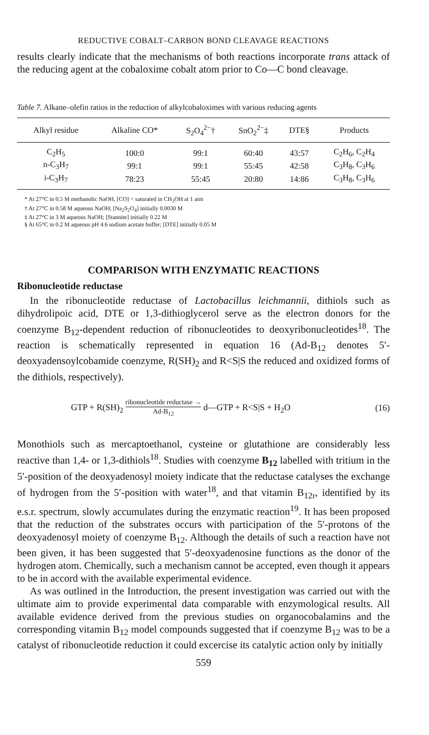REDUCTIVE COBALT–CARBON BOND CLEAVAGE REACTIONS
results clearly indicate that the mechanisms of both reactions incorporate trans attack of the reducing agent at the cobaloxime cobalt atom prior to Co—C bond cleavage.
Table 7. Alkane–olefin ratios in the reduction of alkylcobaloximes with various reducing agents
| Alkyl residue | Alkaline CO* | S<sub>2</sub>O<sub>4</sub><sup>2−</sup>† | SnO<sub>2</sub><sup>2−</sup>‡ | DTE§ | Products |
| --- | --- | --- | --- | --- | --- |
| C<sub>2</sub>H<sub>5</sub> | 100:0 | 99:1 | 60:40 | 43:57 | C<sub>2</sub>H<sub>6</sub>, C<sub>2</sub>H<sub>4</sub> |
| n-C<sub>3</sub>H<sub>7</sub> | 99:1 | 99:1 | 55:45 | 42:58 | C<sub>3</sub>H<sub>8</sub>, C<sub>3</sub>H<sub>6</sub> |
| i-C<sub>3</sub>H<sub>7</sub> | 78:23 | 55:45 | 20:80 | 14:86 | C<sub>3</sub>H<sub>8</sub>, C<sub>3</sub>H<sub>6</sub> |
* At 27°C in 0.5 M methanolic NaOH, [CO] = saturated in CH<sub>3</sub>OH at 1 atm
† At 27°C in 0.58 M aqueous NaOH; [Na<sub>2</sub>S<sub>2</sub>O<sub>4</sub>] initially 0.0030 M
‡ At 27°C in 3 M aqueous NaOH; [Stannite] initially 0.22 M
§ At 65°C in 0.2 M aqueous pH 4.6 sodium acetate buffer; [DTE] initially 0.05 M
COMPARISON WITH ENZYMATIC REACTIONS
Ribonucleotide reductase
In the ribonucleotide reductase of Lactobacillus leichmannii, dithiols such as dihydrolipoic acid, DTE or 1,3-dithioglycerol serve as the electron donors for the coenzyme B<sub>12</sub>-dependent reduction of ribonucleotides to deoxy­ribonucleotides<sup>18</sup>. The reaction is schematically represented in equation 16 (Ad-B<sub>12</sub> denotes 5′-deoxyadensoylcobamide coenzyme, R(SH)<sub>2</sub> and R<S|S the reduced and oxidized forms of the dithiols, respectively).
GTP + R(SH)<sub>2</sub> ribonucleotide reductase → Ad-B<sub>12</sub> d—GTP + R<S|S + H<sub>2</sub>O
(16)
Monothiols such as mercaptoethanol, cysteine or glutathione are considerably less reactive than 1,4- or 1,3-dithiols<sup>18</sup>. Studies with coenzyme B<sub>12</sub> labelled with tritium in the 5′-position of the deoxyadenosyl moiety indicate that the reductase catalyses the exchange of hydrogen from the 5′-position with water<sup>18</sup>, and that vitamin B<sub>12r</sub>, identified by its e.s.r. spectrum, slowly accumulates during the enzymatic reaction<sup>19</sup>. It has been proposed that the reduction of the substrates occurs with participation of the 5′-protons of the deoxyadenosyl moiety of coenzyme B<sub>12</sub>. Although the details of such a reaction have not been given, it has been suggested that 5′-deoxyadenosine functions as the donor of the hydrogen atom. Chemically, such a mechanism cannot be accepted, even though it appears to be in accord with the available experimental evidence.
As was outlined in the Introduction, the present investigation was carried out with the ultimate aim to provide experimental data comparable with enzymological results. All available evidence derived from the previous studies on organocobalamins and the corresponding vitamin B<sub>12</sub> model compounds suggested that if coenzyme B<sub>12</sub> was to be a catalyst of ribo­nucleotide reduction it could excercise its catalytic action only by initially
559